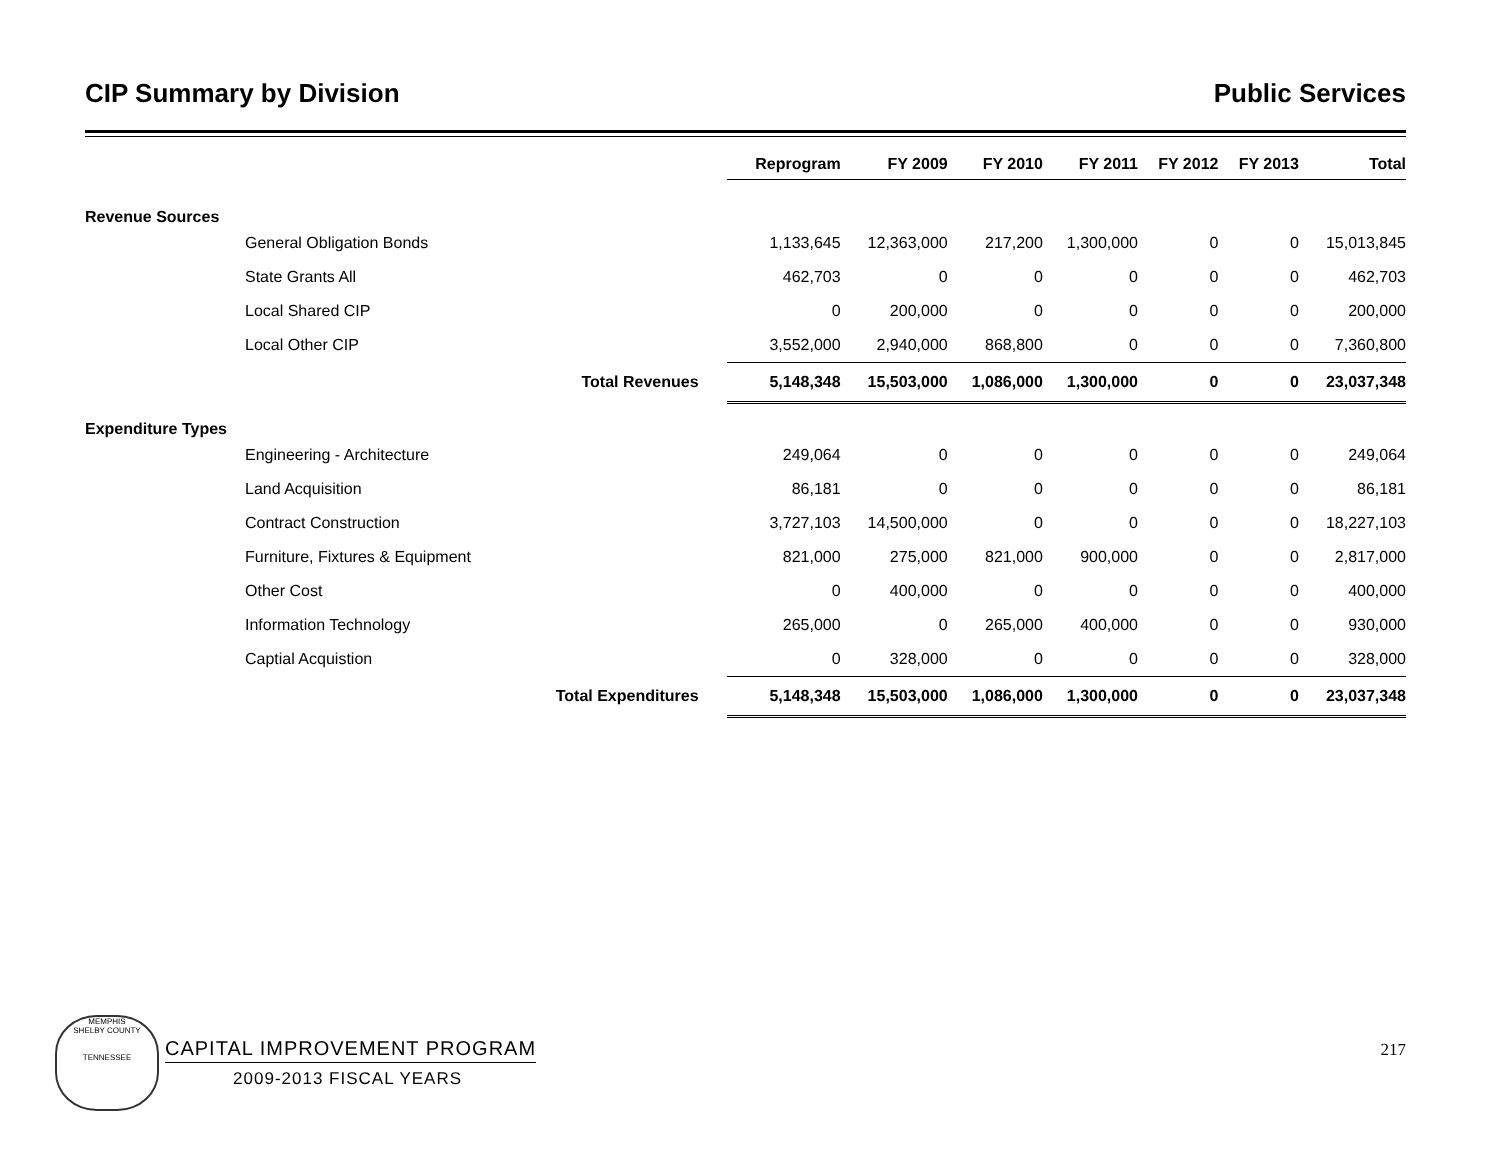CIP Summary by Division Public Services
| | | Reprogram | FY 2009 | FY 2010 | FY 2011 | FY 2012 | FY 2013 | Total |
| --- | --- | --- | --- | --- | --- | --- | --- | --- |
| Revenue Sources | | | | | | | | |
| General Obligation Bonds | | 1,133,645 | 12,363,000 | 217,200 | 1,300,000 | 0 | 0 | 15,013,845 |
| State Grants All | | 462,703 | 0 | 0 | 0 | 0 | 0 | 462,703 |
| Local Shared CIP | | 0 | 200,000 | 0 | 0 | 0 | 0 | 200,000 |
| Local Other CIP | | 3,552,000 | 2,940,000 | 868,800 | 0 | 0 | 0 | 7,360,800 |
| Total Revenues | | 5,148,348 | 15,503,000 | 1,086,000 | 1,300,000 | 0 | 0 | 23,037,348 |
| Expenditure Types | | | | | | | | |
| Engineering - Architecture | | 249,064 | 0 | 0 | 0 | 0 | 0 | 249,064 |
| Land Acquisition | | 86,181 | 0 | 0 | 0 | 0 | 0 | 86,181 |
| Contract Construction | | 3,727,103 | 14,500,000 | 0 | 0 | 0 | 0 | 18,227,103 |
| Furniture, Fixtures & Equipment | | 821,000 | 275,000 | 821,000 | 900,000 | 0 | 0 | 2,817,000 |
| Other Cost | | 0 | 400,000 | 0 | 0 | 0 | 0 | 400,000 |
| Information Technology | | 265,000 | 0 | 265,000 | 400,000 | 0 | 0 | 930,000 |
| Captial Acquistion | | 0 | 328,000 | 0 | 0 | 0 | 0 | 328,000 |
| Total Expenditures | | 5,148,348 | 15,503,000 | 1,086,000 | 1,300,000 | 0 | 0 | 23,037,348 |
MEMPHIS
SHELBY COUNTY
TENNESSEE
CAPITAL IMPROVEMENT PROGRAM
2009-2013 FISCAL YEARS
217